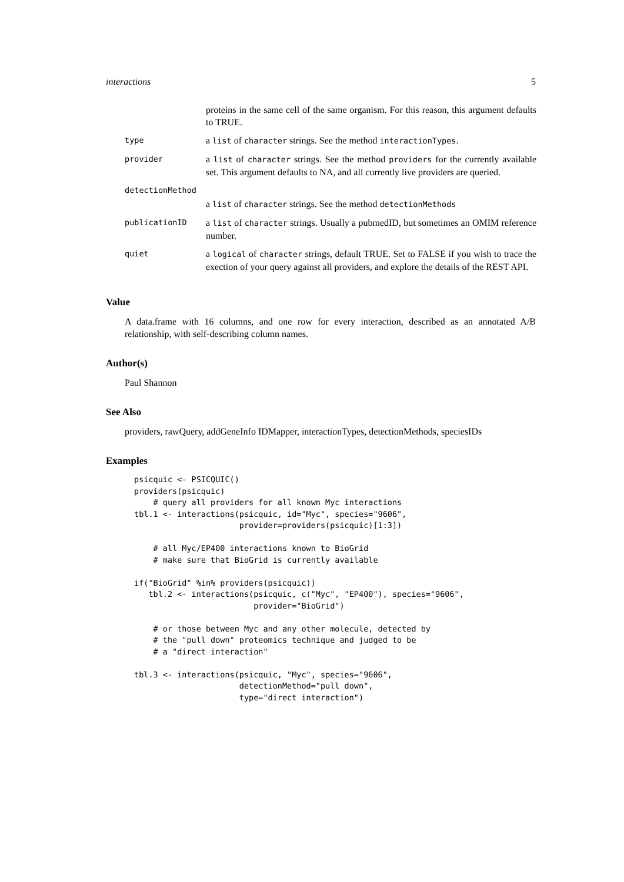interactions 5
| | proteins in the same cell of the same organism. For this reason, this argument defaults to TRUE. |
| type | a list of character strings. See the method interactionTypes . |
| provider | a list of character strings. See the method providers for the currently available set. This argument defaults to NA, and all currently live providers are queried. |
| detectionMethod | |
| | a list of character strings. See the method detectionMethods |
| publicationID | a list of character strings. Usually a pubmedID, but sometimes an OMIM reference number. |
| quiet | a logical of character strings, default TRUE. Set to FALSE if you wish to trace the exection of your query against all providers, and explore the details of the REST API. |
Value
A data.frame with 16 columns, and one row for every interaction, described as an annotated A/B relationship, with self-describing column names.
Author(s)
Paul Shannon
See Also
providers, rawQuery, addGeneInfo IDMapper, interactionTypes, detectionMethods, speciesIDs
Examples
psicquic <- PSICQUIC()
providers(psicquic)
    # query all providers for all known Myc interactions
tbl.1 <- interactions(psicquic, id="Myc", species="9606",
                      provider=providers(psicquic)[1:3])

    # all Myc/EP400 interactions known to BioGrid
    # make sure that BioGrid is currently available

if("BioGrid" %in% providers(psicquic))
   tbl.2 <- interactions(psicquic, c("Myc", "EP400"), species="9606",
                         provider="BioGrid")

    # or those between Myc and any other molecule, detected by
    # the "pull down" proteomics technique and judged to be
    # a "direct interaction"

tbl.3 <- interactions(psicquic, "Myc", species="9606",
                      detectionMethod="pull down",
                      type="direct interaction")